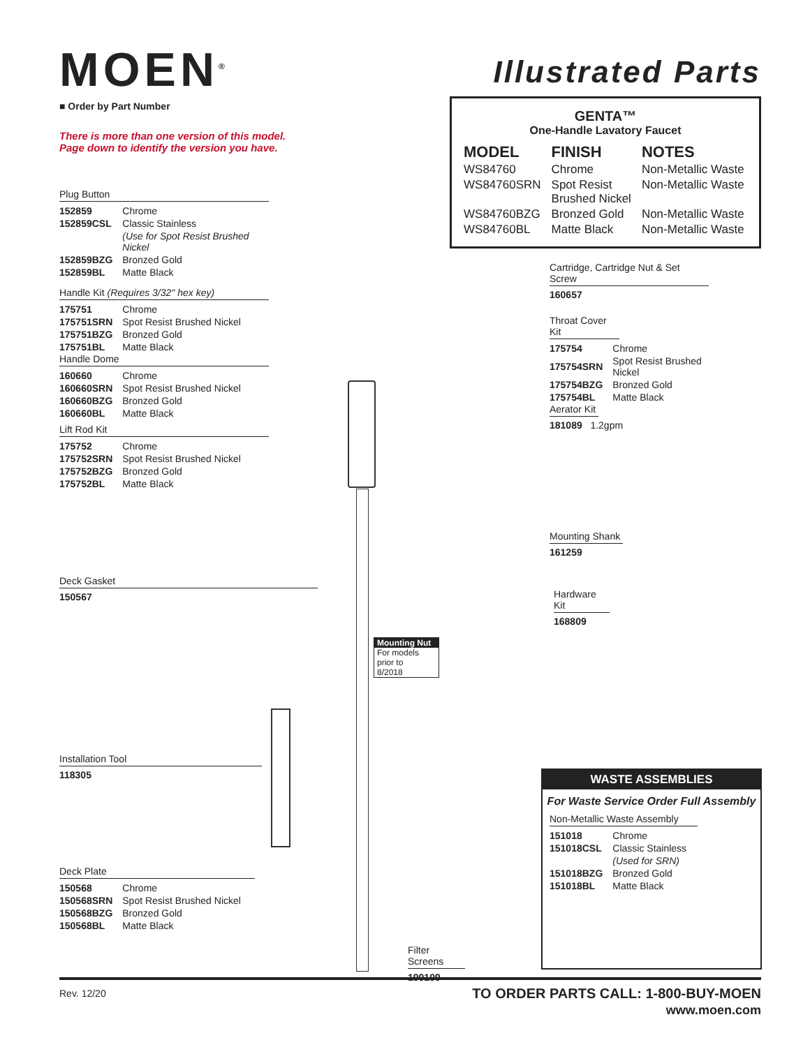MOEN<sup>®</sup> Illustrated Parts
■ Order by Part Number
There is more than one version of this model.
Page down to identify the version you have.
GENTA™
One-Handle Lavatory Faucet
| MODEL | FINISH | NOTES |
| --- | --- | --- |
| WS84760 | Chrome | Non-Metallic Waste |
| WS84760SRN | Spot Resist Brushed Nickel | Non-Metallic Waste |
| WS84760BZG | Bronzed Gold | Non-Metallic Waste |
| WS84760BL | Matte Black | Non-Metallic Waste |
Plug Button
| 152859 | Chrome |
| 152859CSL | Classic Stainless |
| | (Use for Spot Resist Brushed Nickel |
| 152859BZG | Bronzed Gold |
| 152859BL | Matte Black |
Handle Kit (Requires 3/32" hex key)
| 175751 | Chrome |
| 175751SRN | Spot Resist Brushed Nickel |
| 175751BZG | Bronzed Gold |
| 175751BL | Matte Black |
Handle Dome
| 160660 | Chrome |
| 160660SRN | Spot Resist Brushed Nickel |
| 160660BZG | Bronzed Gold |
| 160660BL | Matte Black |
Lift Rod Kit
| 175752 | Chrome |
| 175752SRN | Spot Resist Brushed Nickel |
| 175752BZG | Bronzed Gold |
| 175752BL | Matte Black |
Deck Gasket
150567
Installation Tool
118305
Deck Plate
| 150568 | Chrome |
| 150568SRN | Spot Resist Brushed Nickel |
| 150568BZG | Bronzed Gold |
| 150568BL | Matte Black |
Cartridge, Cartridge Nut & Set Screw
160657
Throat Cover Kit
| 175754 | Chrome |
| 175754SRN | Spot Resist Brushed Nickel |
| 175754BZG | Bronzed Gold |
| 175754BL | Matte Black |
Aerator Kit
181089 1.2gpm
Mounting Shank
161259
Hardware Kit
168809
Filter Screens
199109
Mounting Nut
For models
prior to
8/2018
WASTE ASSEMBLIES
For Waste Service Order Full Assembly
Non-Metallic Waste Assembly
| 151018 | Chrome |
| 151018CSL | Classic Stainless |
| | (Used for SRN) |
| 151018BZG | Bronzed Gold |
| 151018BL | Matte Black |
Rev. 12/20
TO ORDER PARTS CALL: 1-800-BUY-MOEN
www.moen.com